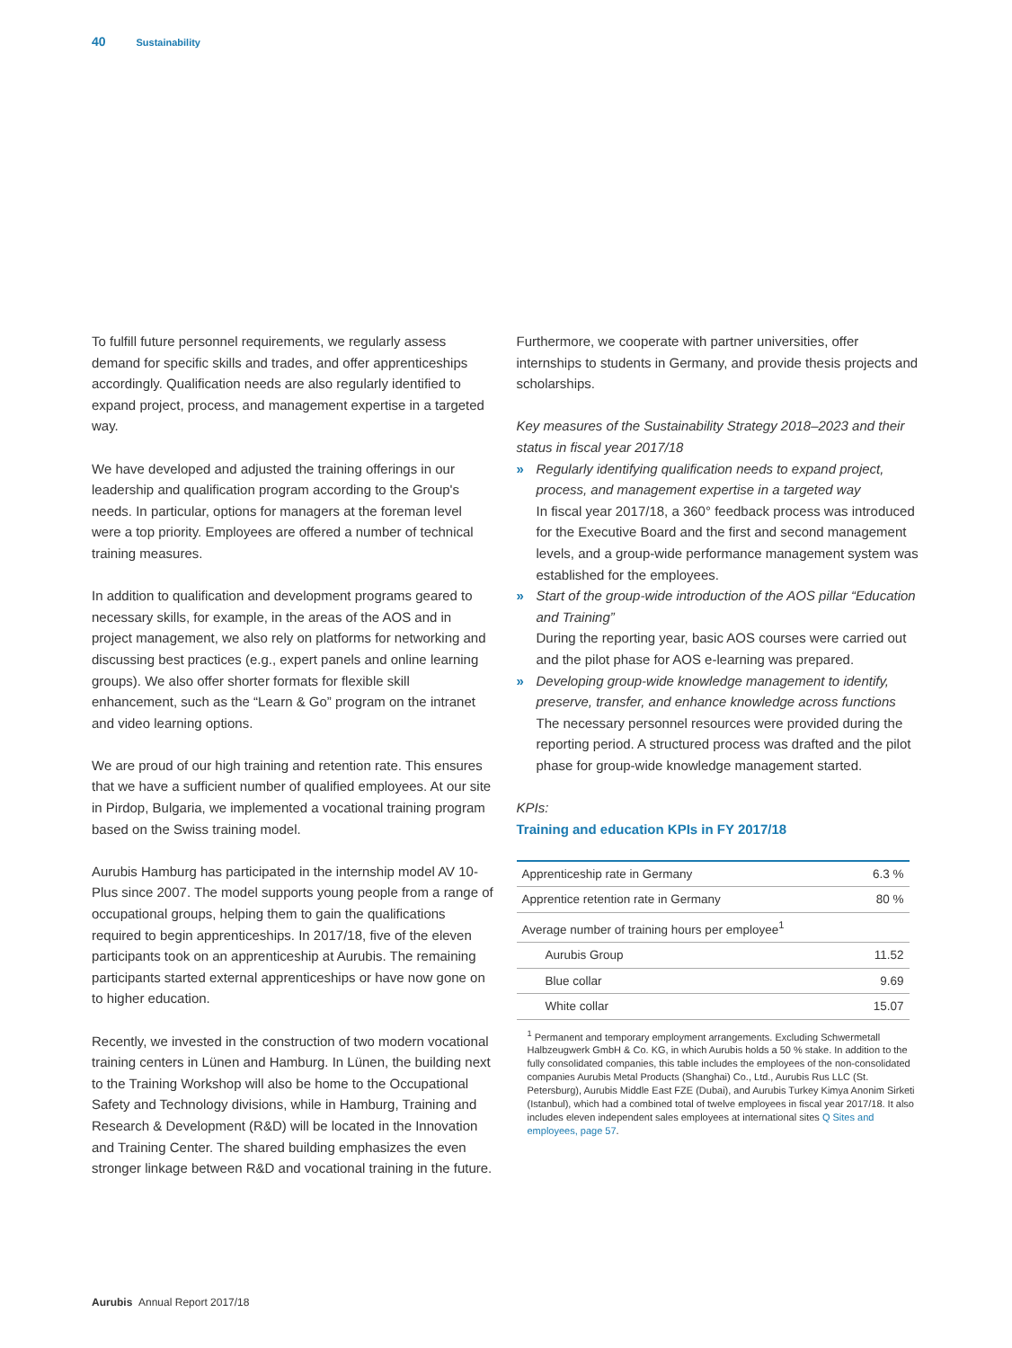40 Sustainability
To fulfill future personnel requirements, we regularly assess demand for specific skills and trades, and offer apprenticeships accordingly. Qualification needs are also regularly identified to expand project, process, and management expertise in a targeted way.
We have developed and adjusted the training offerings in our leadership and qualification program according to the Group's needs. In particular, options for managers at the foreman level were a top priority. Employees are offered a number of technical training measures.
In addition to qualification and development programs geared to necessary skills, for example, in the areas of the AOS and in project management, we also rely on platforms for networking and discussing best practices (e.g., expert panels and online learning groups). We also offer shorter formats for flexible skill enhancement, such as the “Learn & Go” program on the intranet and video learning options.
We are proud of our high training and retention rate. This ensures that we have a sufficient number of qualified employees. At our site in Pirdop, Bulgaria, we implemented a vocational training program based on the Swiss training model.
Aurubis Hamburg has participated in the internship model AV 10-Plus since 2007. The model supports young people from a range of occupational groups, helping them to gain the qualifications required to begin apprenticeships. In 2017/18, five of the eleven participants took on an apprenticeship at Aurubis. The remaining participants started external apprenticeships or have now gone on to higher education.
Recently, we invested in the construction of two modern vocational training centers in Lünen and Hamburg. In Lünen, the building next to the Training Workshop will also be home to the Occupational Safety and Technology divisions, while in Hamburg, Training and Research & Development (R&D) will be located in the Innovation and Training Center. The shared building emphasizes the even stronger linkage between R&D and vocational training in the future.
Furthermore, we cooperate with partner universities, offer internships to students in Germany, and provide thesis projects and scholarships.
Key measures of the Sustainability Strategy 2018–2023 and their status in fiscal year 2017/18
» Regularly identifying qualification needs to expand project, process, and management expertise in a targeted way
In fiscal year 2017/18, a 360° feedback process was introduced for the Executive Board and the first and second management levels, and a group-wide performance management system was established for the employees.
» Start of the group-wide introduction of the AOS pillar “Education and Training”
During the reporting year, basic AOS courses were carried out and the pilot phase for AOS e-learning was prepared.
» Developing group-wide knowledge management to identify, preserve, transfer, and enhance knowledge across functions
The necessary personnel resources were provided during the reporting period. A structured process was drafted and the pilot phase for group-wide knowledge management started.
KPIs:
Training and education KPIs in FY 2017/18
| Apprenticeship rate in Germany | 6.3 % |
| Apprentice retention rate in Germany | 80 % |
| Average number of training hours per employee<sup>1</sup> | |
| Aurubis Group | 11.52 |
| Blue collar | 9.69 |
| White collar | 15.07 |
<sup>1</sup> Permanent and temporary employment arrangements. Excluding Schwermetall Halbzeugwerk GmbH & Co. KG, in which Aurubis holds a 50 % stake. In addition to the fully consolidated companies, this table includes the employees of the non-consolidated companies Aurubis Metal Products (Shanghai) Co., Ltd., Aurubis Rus LLC (St. Petersburg), Aurubis Middle East FZE (Dubai), and Aurubis Turkey Kimya Anonim Sirketi (Istanbul), which had a combined total of twelve employees in fiscal year 2017/18. It also includes eleven independent sales employees at international sites Q Sites and employees, page 57.
Aurubis Annual Report 2017/18